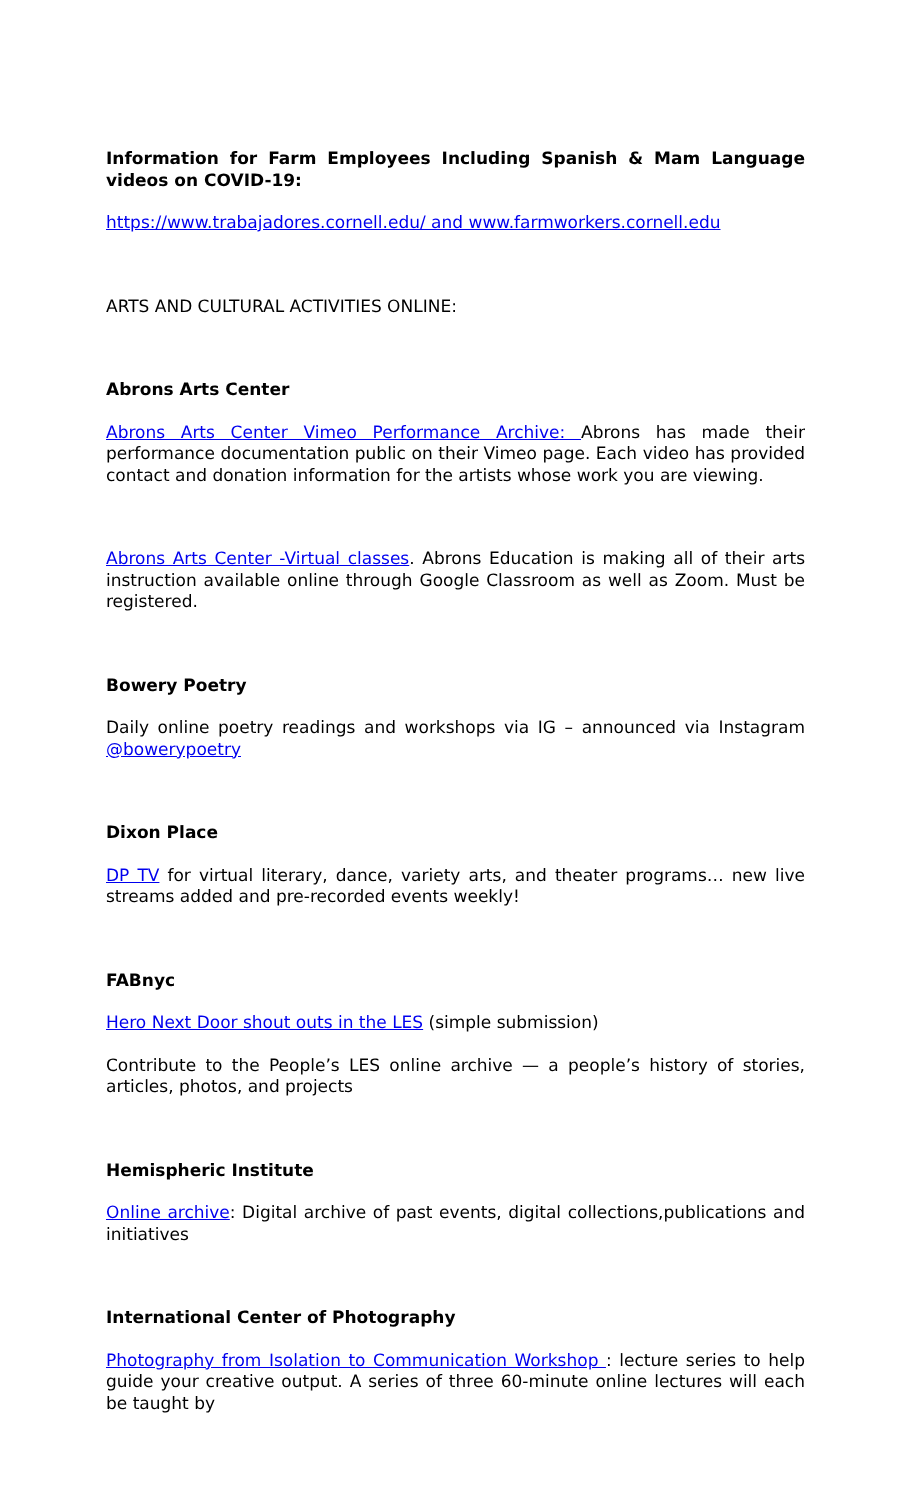Information for Farm Employees Including Spanish & Mam Language videos on COVID-19:
https://www.trabajadores.cornell.edu/ and www.farmworkers.cornell.edu
ARTS AND CULTURAL ACTIVITIES ONLINE:
Abrons Arts Center
Abrons Arts Center Vimeo Performance Archive: Abrons has made their performance documentation public on their Vimeo page. Each video has provided contact and donation information for the artists whose work you are viewing.
Abrons Arts Center -Virtual classes. Abrons Education is making all of their arts instruction available online through Google Classroom as well as Zoom. Must be registered.
Bowery Poetry
Daily online poetry readings and workshops via IG – announced via Instagram @bowerypoetry
Dixon Place
DP TV for virtual literary, dance, variety arts, and theater programs… new live streams added and pre-recorded events weekly!
FABnyc
Hero Next Door shout outs in the LES (simple submission)
Contribute to the People’s LES online archive — a people’s history of stories, articles, photos, and projects
Hemispheric Institute
Online archive: Digital archive of past events, digital collections,publications and initiatives
International Center of Photography
Photography from Isolation to Communication Workshop : lecture series to help guide your creative output. A series of three 60-minute online lectures will each be taught by